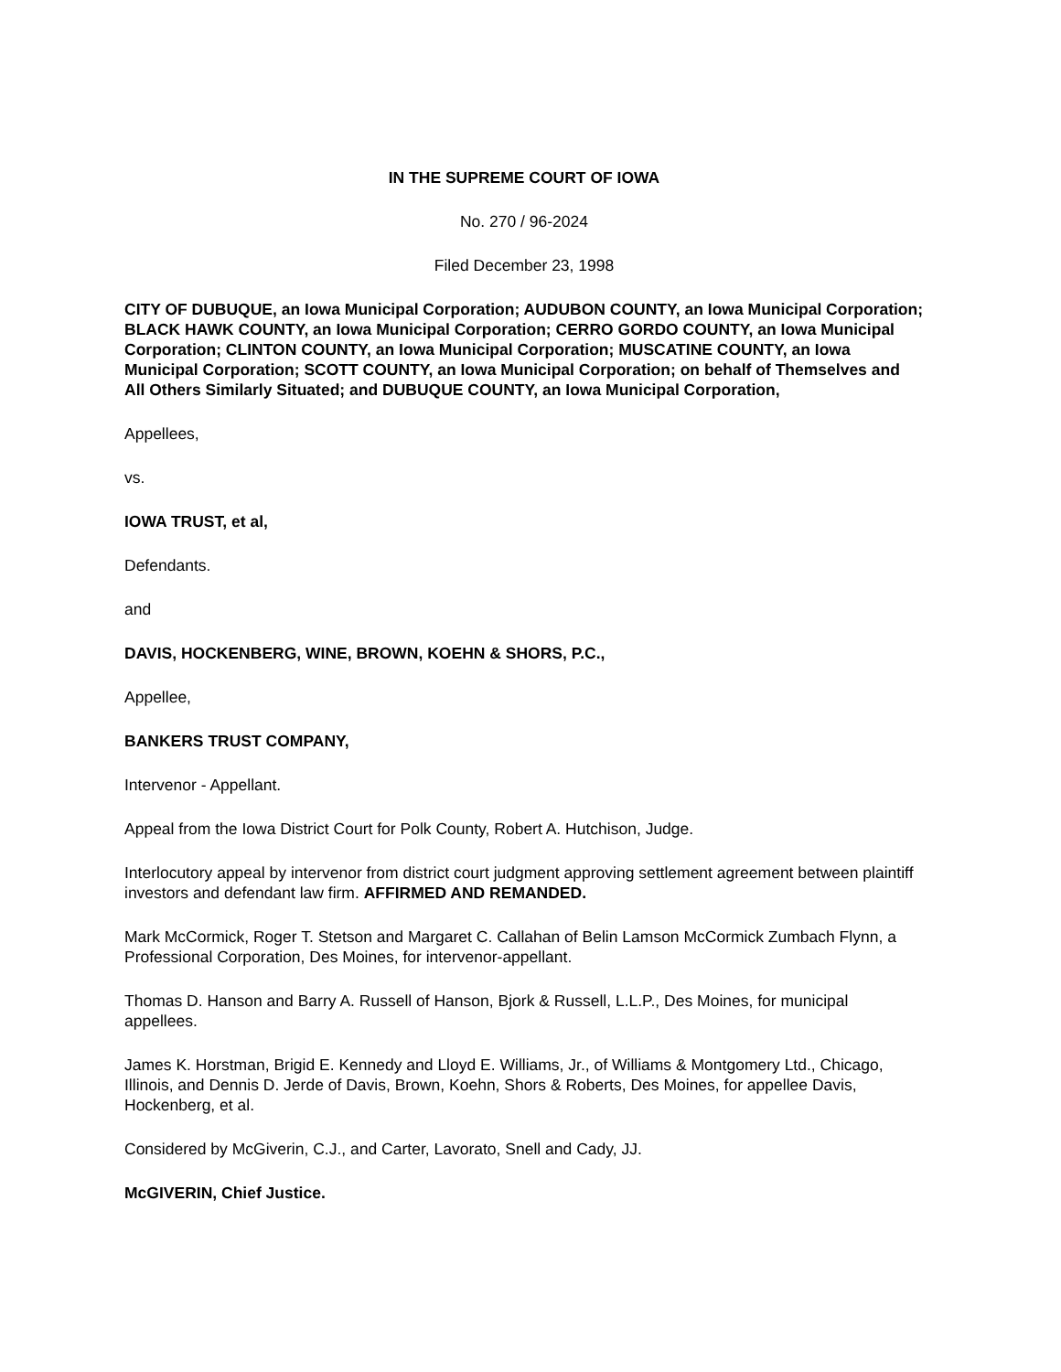IN THE SUPREME COURT OF IOWA
No. 270 / 96-2024
Filed December 23, 1998
CITY OF DUBUQUE, an Iowa Municipal Corporation; AUDUBON COUNTY, an Iowa Municipal Corporation; BLACK HAWK COUNTY, an Iowa Municipal Corporation; CERRO GORDO COUNTY, an Iowa Municipal Corporation; CLINTON COUNTY, an Iowa Municipal Corporation; MUSCATINE COUNTY, an Iowa Municipal Corporation; SCOTT COUNTY, an Iowa Municipal Corporation; on behalf of Themselves and All Others Similarly Situated; and DUBUQUE COUNTY, an Iowa Municipal Corporation,
Appellees,
vs.
IOWA TRUST, et al,
Defendants.
and
DAVIS, HOCKENBERG, WINE, BROWN, KOEHN & SHORS, P.C.,
Appellee,
BANKERS TRUST COMPANY,
Intervenor - Appellant.
Appeal from the Iowa District Court for Polk County, Robert A. Hutchison, Judge.
Interlocutory appeal by intervenor from district court judgment approving settlement agreement between plaintiff investors and defendant law firm. AFFIRMED AND REMANDED.
Mark McCormick, Roger T. Stetson and Margaret C. Callahan of Belin Lamson McCormick Zumbach Flynn, a Professional Corporation, Des Moines, for intervenor-appellant.
Thomas D. Hanson and Barry A. Russell of Hanson, Bjork & Russell, L.L.P., Des Moines, for municipal appellees.
James K. Horstman, Brigid E. Kennedy and Lloyd E. Williams, Jr., of Williams & Montgomery Ltd., Chicago, Illinois, and Dennis D. Jerde of Davis, Brown, Koehn, Shors & Roberts, Des Moines, for appellee Davis, Hockenberg, et al.
Considered by McGiverin, C.J., and Carter, Lavorato, Snell and Cady, JJ.
McGIVERIN, Chief Justice.